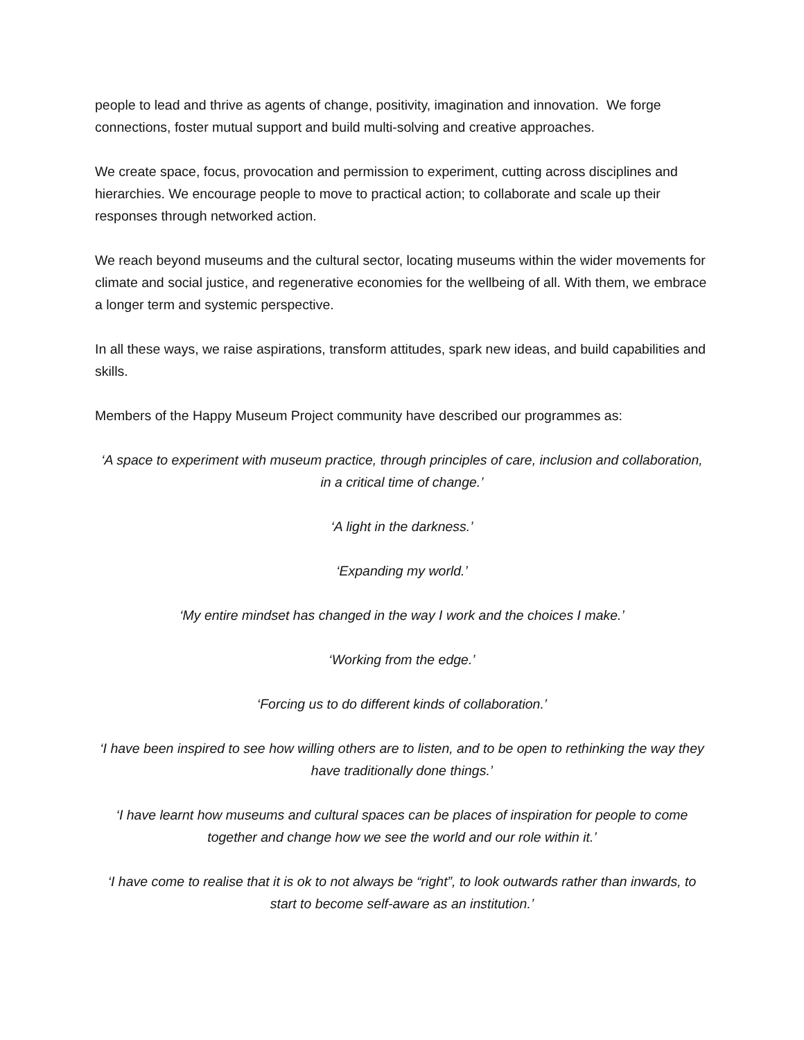people to lead and thrive as agents of change, positivity, imagination and innovation. We forge connections, foster mutual support and build multi-solving and creative approaches.
We create space, focus, provocation and permission to experiment, cutting across disciplines and hierarchies. We encourage people to move to practical action; to collaborate and scale up their responses through networked action.
We reach beyond museums and the cultural sector, locating museums within the wider movements for climate and social justice, and regenerative economies for the wellbeing of all. With them, we embrace a longer term and systemic perspective.
In all these ways, we raise aspirations, transform attitudes, spark new ideas, and build capabilities and skills.
Members of the Happy Museum Project community have described our programmes as:
‘A space to experiment with museum practice, through principles of care, inclusion and collaboration, in a critical time of change.’
‘A light in the darkness.’
‘Expanding my world.’
‘My entire mindset has changed in the way I work and the choices I make.’
‘Working from the edge.’
‘Forcing us to do different kinds of collaboration.’
‘I have been inspired to see how willing others are to listen, and to be open to rethinking the way they have traditionally done things.’
‘I have learnt how museums and cultural spaces can be places of inspiration for people to come together and change how we see the world and our role within it.’
‘I have come to realise that it is ok to not always be “right”, to look outwards rather than inwards, to start to become self-aware as an institution.’